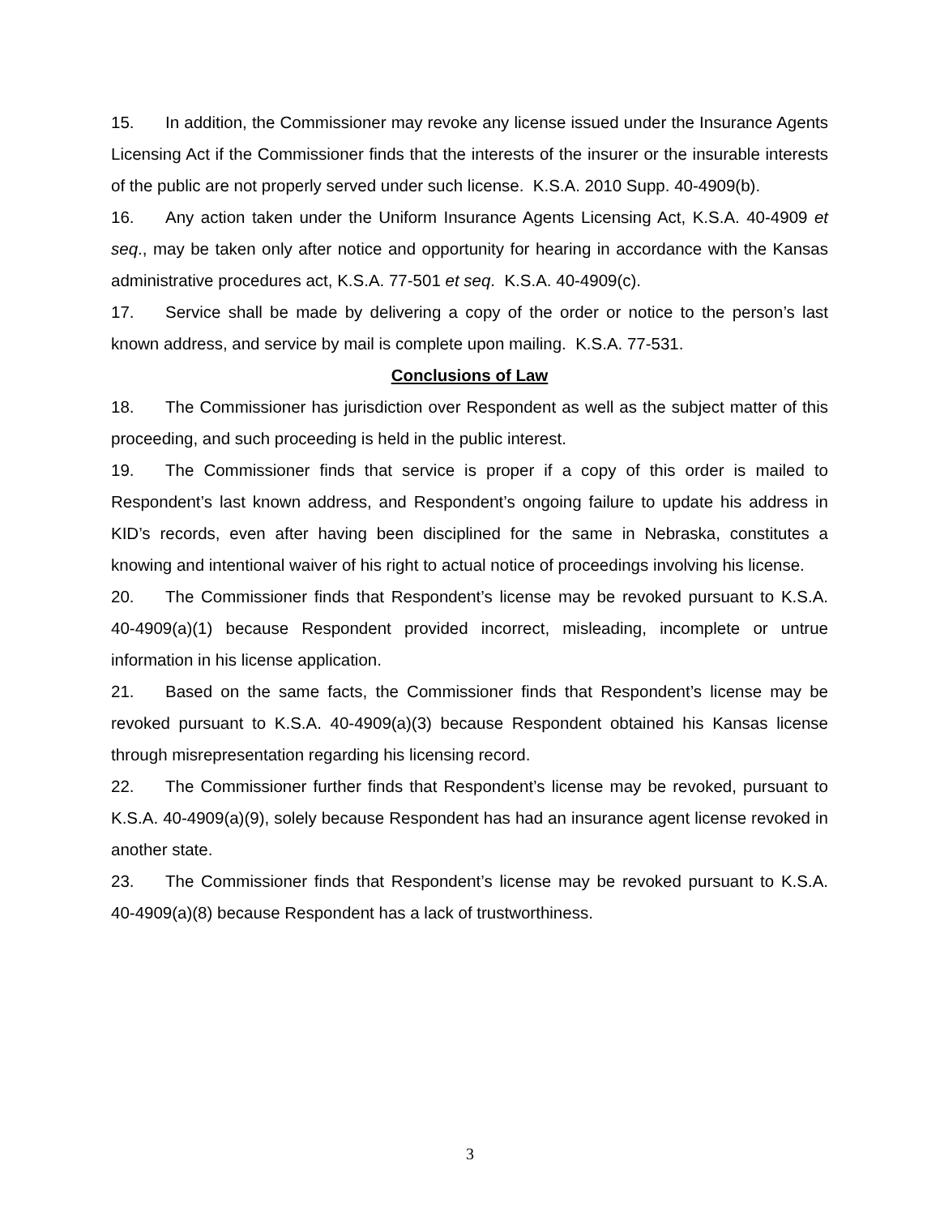15. In addition, the Commissioner may revoke any license issued under the Insurance Agents Licensing Act if the Commissioner finds that the interests of the insurer or the insurable interests of the public are not properly served under such license. K.S.A. 2010 Supp. 40-4909(b).
16. Any action taken under the Uniform Insurance Agents Licensing Act, K.S.A. 40-4909 et seq., may be taken only after notice and opportunity for hearing in accordance with the Kansas administrative procedures act, K.S.A. 77-501 et seq. K.S.A. 40-4909(c).
17. Service shall be made by delivering a copy of the order or notice to the person’s last known address, and service by mail is complete upon mailing. K.S.A. 77-531.
Conclusions of Law
18. The Commissioner has jurisdiction over Respondent as well as the subject matter of this proceeding, and such proceeding is held in the public interest.
19. The Commissioner finds that service is proper if a copy of this order is mailed to Respondent’s last known address, and Respondent’s ongoing failure to update his address in KID’s records, even after having been disciplined for the same in Nebraska, constitutes a knowing and intentional waiver of his right to actual notice of proceedings involving his license.
20. The Commissioner finds that Respondent’s license may be revoked pursuant to K.S.A. 40-4909(a)(1) because Respondent provided incorrect, misleading, incomplete or untrue information in his license application.
21. Based on the same facts, the Commissioner finds that Respondent’s license may be revoked pursuant to K.S.A. 40-4909(a)(3) because Respondent obtained his Kansas license through misrepresentation regarding his licensing record.
22. The Commissioner further finds that Respondent’s license may be revoked, pursuant to K.S.A. 40-4909(a)(9), solely because Respondent has had an insurance agent license revoked in another state.
23. The Commissioner finds that Respondent’s license may be revoked pursuant to K.S.A. 40-4909(a)(8) because Respondent has a lack of trustworthiness.
3